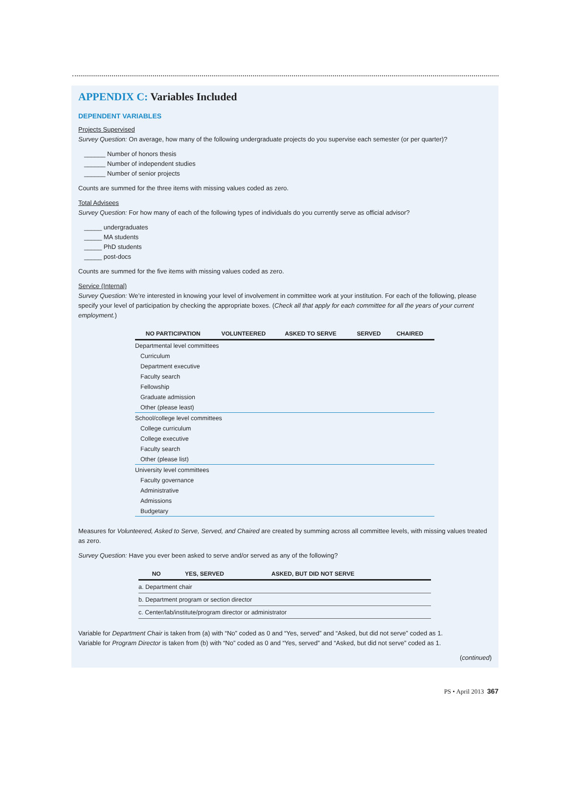APPENDIX C: Variables Included
DEPENDENT VARIABLES
Projects Supervised
Survey Question: On average, how many of the following undergraduate projects do you supervise each semester (or per quarter)?
______ Number of honors thesis
______ Number of independent studies
______ Number of senior projects
Counts are summed for the three items with missing values coded as zero.
Total Advisees
Survey Question: For how many of each of the following types of individuals do you currently serve as official advisor?
_____ undergraduates
_____ MA students
_____ PhD students
_____ post-docs
Counts are summed for the five items with missing values coded as zero.
Service (Internal)
Survey Question: We’re interested in knowing your level of involvement in committee work at your institution. For each of the following, please specify your level of participation by checking the appropriate boxes. (Check all that apply for each committee for all the years of your current employment.)
| | NO PARTICIPATION | VOLUNTEERED | ASKED TO SERVE | SERVED | CHAIRED |
| --- | --- | --- | --- | --- | --- |
| Departmental level committees | | | | | |
| Curriculum | | | | | |
| Department executive | | | | | |
| Faculty search | | | | | |
| Fellowship | | | | | |
| Graduate admission | | | | | |
| Other (please least) | | | | | |
| School/college level committees | | | | | |
| College curriculum | | | | | |
| College executive | | | | | |
| Faculty search | | | | | |
| Other (please list) | | | | | |
| University level committees | | | | | |
| Faculty governance | | | | | |
| Administrative | | | | | |
| Admissions | | | | | |
| Budgetary | | | | | |
Measures for Volunteered, Asked to Serve, Served, and Chaired are created by summing across all committee levels, with missing values treated as zero.
Survey Question: Have you ever been asked to serve and/or served as any of the following?
| | NO | YES, SERVED | ASKED, BUT DID NOT SERVE |
| --- | --- | --- | --- |
| a. Department chair | | | |
| b. Department program or section director | | | |
| c. Center/lab/institute/program director or administrator | | | |
Variable for Department Chair is taken from (a) with “No” coded as 0 and “Yes, served” and “Asked, but did not serve” coded as 1.
Variable for Program Director is taken from (b) with “No” coded as 0 and “Yes, served” and “Asked, but did not serve” coded as 1.
(continued)
PS • April 2013 367